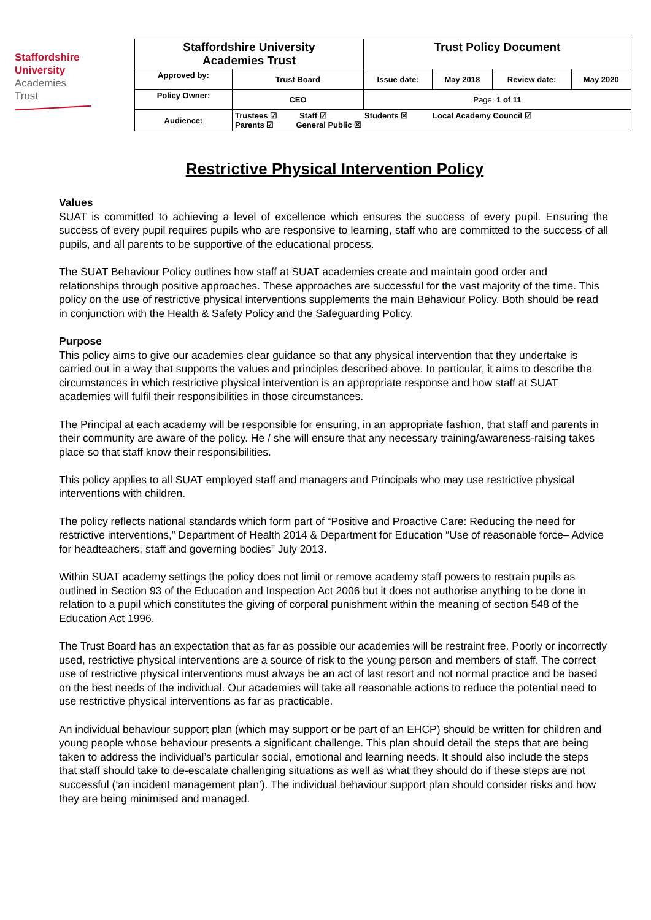Staffordshire
University
Academies
Trust
| Staffordshire University Academies Trust | | Trust Policy Document | | | |
| Approved by: | Trust Board | Issue date: | May 2018 | Review date: | May 2020 |
| Policy Owner: | CEO | Page: 1 of 11 | | | |
| Audience: | Trustees ☑ Staff ☑ Students ☒ Local Academy Council ☑ Parents ☑ General Public ☒ | | | | |
Restrictive Physical Intervention Policy
Values
SUAT is committed to achieving a level of excellence which ensures the success of every pupil. Ensuring the success of every pupil requires pupils who are responsive to learning, staff who are committed to the success of all pupils, and all parents to be supportive of the educational process.
The SUAT Behaviour Policy outlines how staff at SUAT academies create and maintain good order and relationships through positive approaches. These approaches are successful for the vast majority of the time. This policy on the use of restrictive physical interventions supplements the main Behaviour Policy. Both should be read in conjunction with the Health & Safety Policy and the Safeguarding Policy.
Purpose
This policy aims to give our academies clear guidance so that any physical intervention that they undertake is carried out in a way that supports the values and principles described above. In particular, it aims to describe the circumstances in which restrictive physical intervention is an appropriate response and how staff at SUAT academies will fulfil their responsibilities in those circumstances.
The Principal at each academy will be responsible for ensuring, in an appropriate fashion, that staff and parents in their community are aware of the policy. He / she will ensure that any necessary training/awareness-raising takes place so that staff know their responsibilities.
This policy applies to all SUAT employed staff and managers and Principals who may use restrictive physical interventions with children.
The policy reflects national standards which form part of “Positive and Proactive Care: Reducing the need for restrictive interventions,” Department of Health 2014 & Department for Education “Use of reasonable force– Advice for headteachers, staff and governing bodies” July 2013.
Within SUAT academy settings the policy does not limit or remove academy staff powers to restrain pupils as outlined in Section 93 of the Education and Inspection Act 2006 but it does not authorise anything to be done in relation to a pupil which constitutes the giving of corporal punishment within the meaning of section 548 of the Education Act 1996.
The Trust Board has an expectation that as far as possible our academies will be restraint free. Poorly or incorrectly used, restrictive physical interventions are a source of risk to the young person and members of staff. The correct use of restrictive physical interventions must always be an act of last resort and not normal practice and be based on the best needs of the individual. Our academies will take all reasonable actions to reduce the potential need to use restrictive physical interventions as far as practicable.
An individual behaviour support plan (which may support or be part of an EHCP) should be written for children and young people whose behaviour presents a significant challenge. This plan should detail the steps that are being taken to address the individual’s particular social, emotional and learning needs. It should also include the steps that staff should take to de-escalate challenging situations as well as what they should do if these steps are not successful (‘an incident management plan’). The individual behaviour support plan should consider risks and how they are being minimised and managed.